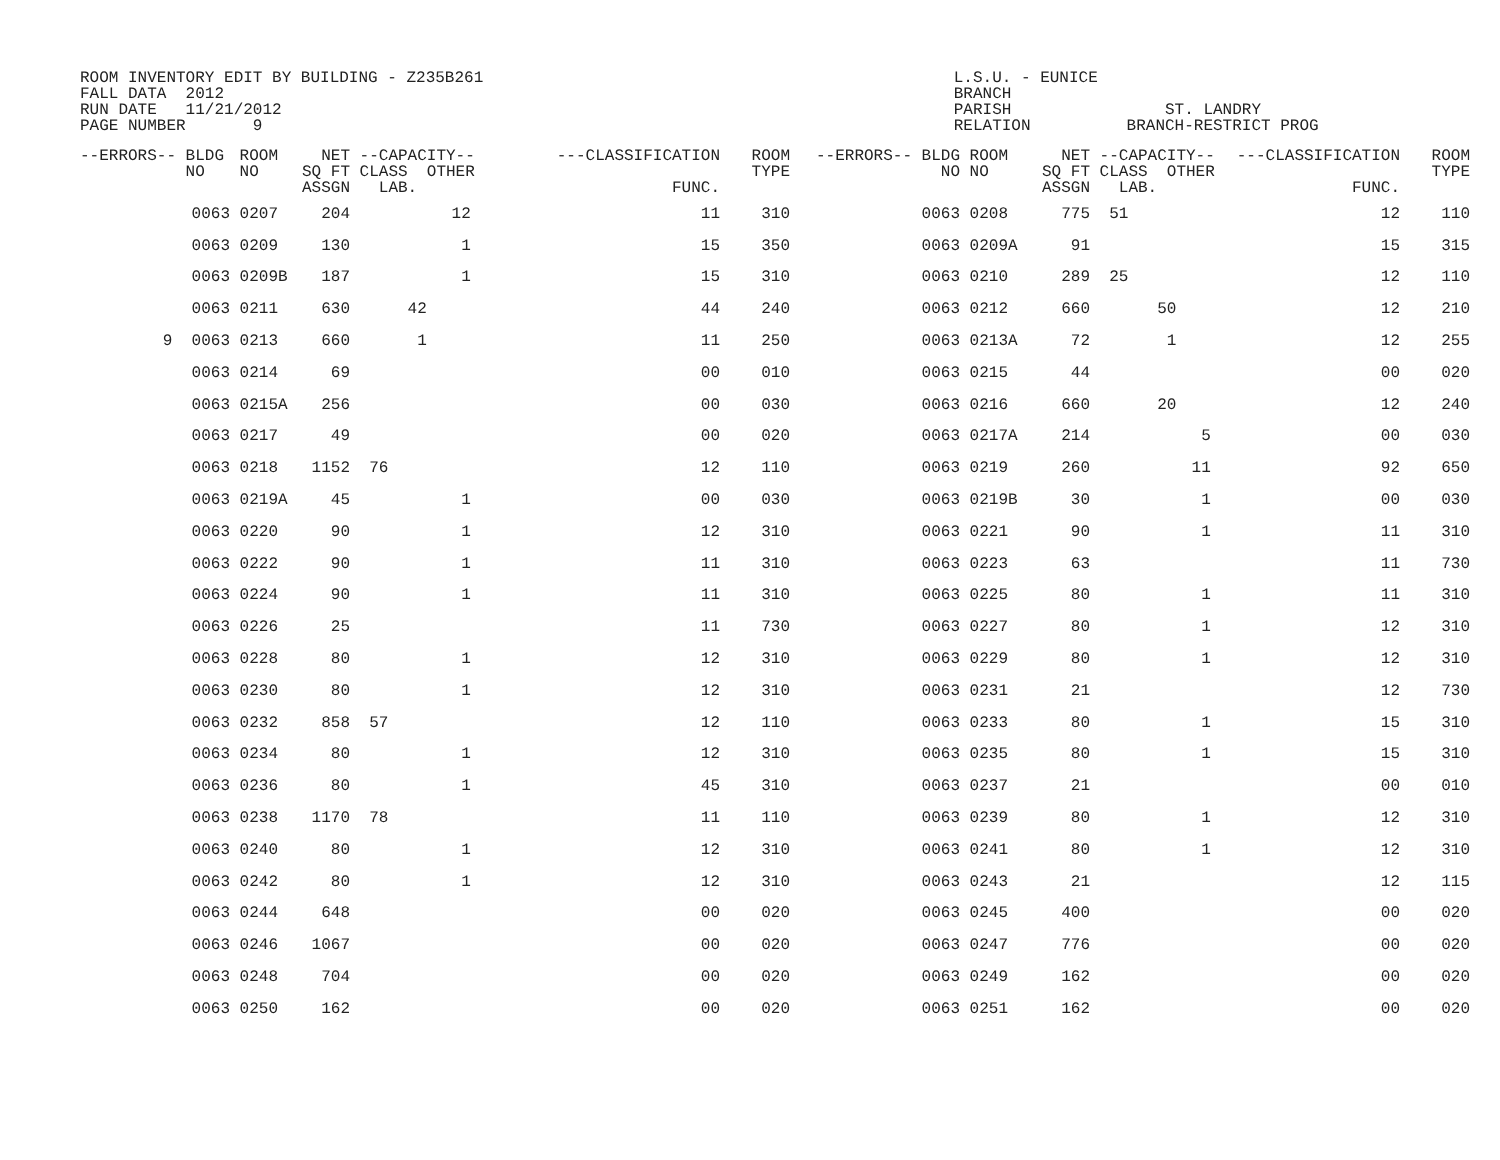ROOM INVENTORY EDIT BY BUILDING - Z235B261                                                 L.S.U. - EUNICE
FALL DATA  2012                                                                            BRANCH
RUN DATE   11/21/2012                                                                      PARISH                ST. LANDRY
PAGE NUMBER       9                                                                        RELATION          BRANCH-RESTRICT PROG
| --ERRORS-- BLDG NO | ROOM NO | NET SQ FT ASSGN | --CAPACITY-- CLASS OTHER LAB. | ---CLASSIFICATION FUNC. | ROOM TYPE | --ERRORS-- BLDG NO | ROOM NO | NET SQ FT ASSGN | --CAPACITY-- CLASS OTHER LAB. | ---CLASSIFICATION FUNC. | ROOM TYPE |
| --- | --- | --- | --- | --- | --- | --- | --- | --- | --- | --- | --- |
| 0063 | 0207 | 204 | 12 | 11 | 310 | 0063 | 0208 | 775 | 51 | 12 | 110 |
| 0063 | 0209 | 130 | 1 | 15 | 350 | 0063 | 0209A | 91 | | 15 | 315 |
| 0063 | 0209B | 187 | 1 | 15 | 310 | 0063 | 0210 | 289 | 25 | 12 | 110 |
| 0063 | 0211 | 630 | 42 | 44 | 240 | 0063 | 0212 | 660 | 50 | 12 | 210 |
| 9 0063 | 0213 | 660 | 1 | 11 | 250 | 0063 | 0213A | 72 | 1 | 12 | 255 |
| 0063 | 0214 | 69 | | 00 | 010 | 0063 | 0215 | 44 | | 00 | 020 |
| 0063 | 0215A | 256 | | 00 | 030 | 0063 | 0216 | 660 | 20 | 12 | 240 |
| 0063 | 0217 | 49 | | 00 | 020 | 0063 | 0217A | 214 | 5 | 00 | 030 |
| 0063 | 0218 | 1152 | 76 | 12 | 110 | 0063 | 0219 | 260 | 11 | 92 | 650 |
| 0063 | 0219A | 45 | 1 | 00 | 030 | 0063 | 0219B | 30 | 1 | 00 | 030 |
| 0063 | 0220 | 90 | 1 | 12 | 310 | 0063 | 0221 | 90 | 1 | 11 | 310 |
| 0063 | 0222 | 90 | 1 | 11 | 310 | 0063 | 0223 | 63 | | 11 | 730 |
| 0063 | 0224 | 90 | 1 | 11 | 310 | 0063 | 0225 | 80 | 1 | 11 | 310 |
| 0063 | 0226 | 25 | | 11 | 730 | 0063 | 0227 | 80 | 1 | 12 | 310 |
| 0063 | 0228 | 80 | 1 | 12 | 310 | 0063 | 0229 | 80 | 1 | 12 | 310 |
| 0063 | 0230 | 80 | 1 | 12 | 310 | 0063 | 0231 | 21 | | 12 | 730 |
| 0063 | 0232 | 858 | 57 | 12 | 110 | 0063 | 0233 | 80 | 1 | 15 | 310 |
| 0063 | 0234 | 80 | 1 | 12 | 310 | 0063 | 0235 | 80 | 1 | 15 | 310 |
| 0063 | 0236 | 80 | 1 | 45 | 310 | 0063 | 0237 | 21 | | 00 | 010 |
| 0063 | 0238 | 1170 | 78 | 11 | 110 | 0063 | 0239 | 80 | 1 | 12 | 310 |
| 0063 | 0240 | 80 | 1 | 12 | 310 | 0063 | 0241 | 80 | 1 | 12 | 310 |
| 0063 | 0242 | 80 | 1 | 12 | 310 | 0063 | 0243 | 21 | | 12 | 115 |
| 0063 | 0244 | 648 | | 00 | 020 | 0063 | 0245 | 400 | | 00 | 020 |
| 0063 | 0246 | 1067 | | 00 | 020 | 0063 | 0247 | 776 | | 00 | 020 |
| 0063 | 0248 | 704 | | 00 | 020 | 0063 | 0249 | 162 | | 00 | 020 |
| 0063 | 0250 | 162 | | 00 | 020 | 0063 | 0251 | 162 | | 00 | 020 |